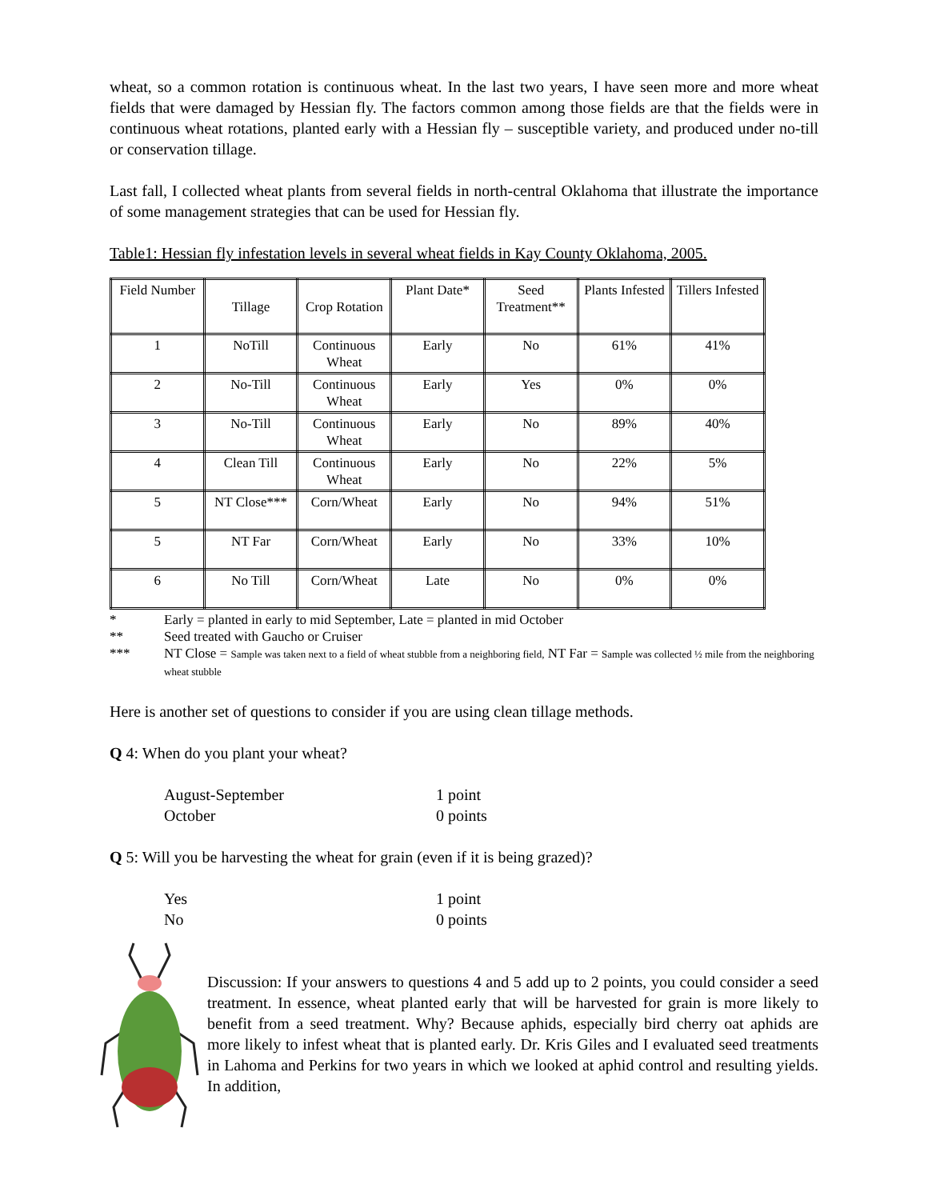wheat, so a common rotation is continuous wheat. In the last two years, I have seen more and more wheat fields that were damaged by Hessian fly. The factors common among those fields are that the fields were in continuous wheat rotations, planted early with a Hessian fly – susceptible variety, and produced under no-till or conservation tillage.
Last fall, I collected wheat plants from several fields in north-central Oklahoma that illustrate the importance of some management strategies that can be used for Hessian fly.
Table1: Hessian fly infestation levels in several wheat fields in Kay County Oklahoma, 2005.
| Field Number | Tillage | Crop Rotation | Plant Date* | Seed Treatment** | Plants Infested | Tillers Infested |
| --- | --- | --- | --- | --- | --- | --- |
| 1 | NoTill | Continuous Wheat | Early | No | 61% | 41% |
| 2 | No-Till | Continuous Wheat | Early | Yes | 0% | 0% |
| 3 | No-Till | Continuous Wheat | Early | No | 89% | 40% |
| 4 | Clean Till | Continuous Wheat | Early | No | 22% | 5% |
| 5 | NT Close*** | Corn/Wheat | Early | No | 94% | 51% |
| 5 | NT Far | Corn/Wheat | Early | No | 33% | 10% |
| 6 | No Till | Corn/Wheat | Late | No | 0% | 0% |
* Early = planted in early to mid September, Late = planted in mid October
** Seed treated with Gaucho or Cruiser
*** NT Close = Sample was taken next to a field of wheat stubble from a neighboring field, NT Far = Sample was collected ½ mile from the neighboring wheat stubble
Here is another set of questions to consider if you are using clean tillage methods.
Q 4: When do you plant your wheat?
August-September 1 point
October 0 points
Q 5: Will you be harvesting the wheat for grain (even if it is being grazed)?
Yes 1 point
No 0 points
Discussion: If your answers to questions 4 and 5 add up to 2 points, you could consider a seed treatment. In essence, wheat planted early that will be harvested for grain is more likely to benefit from a seed treatment. Why? Because aphids, especially bird cherry oat aphids are more likely to infest wheat that is planted early. Dr. Kris Giles and I evaluated seed treatments in Lahoma and Perkins for two years in which we looked at aphid control and resulting yields. In addition,